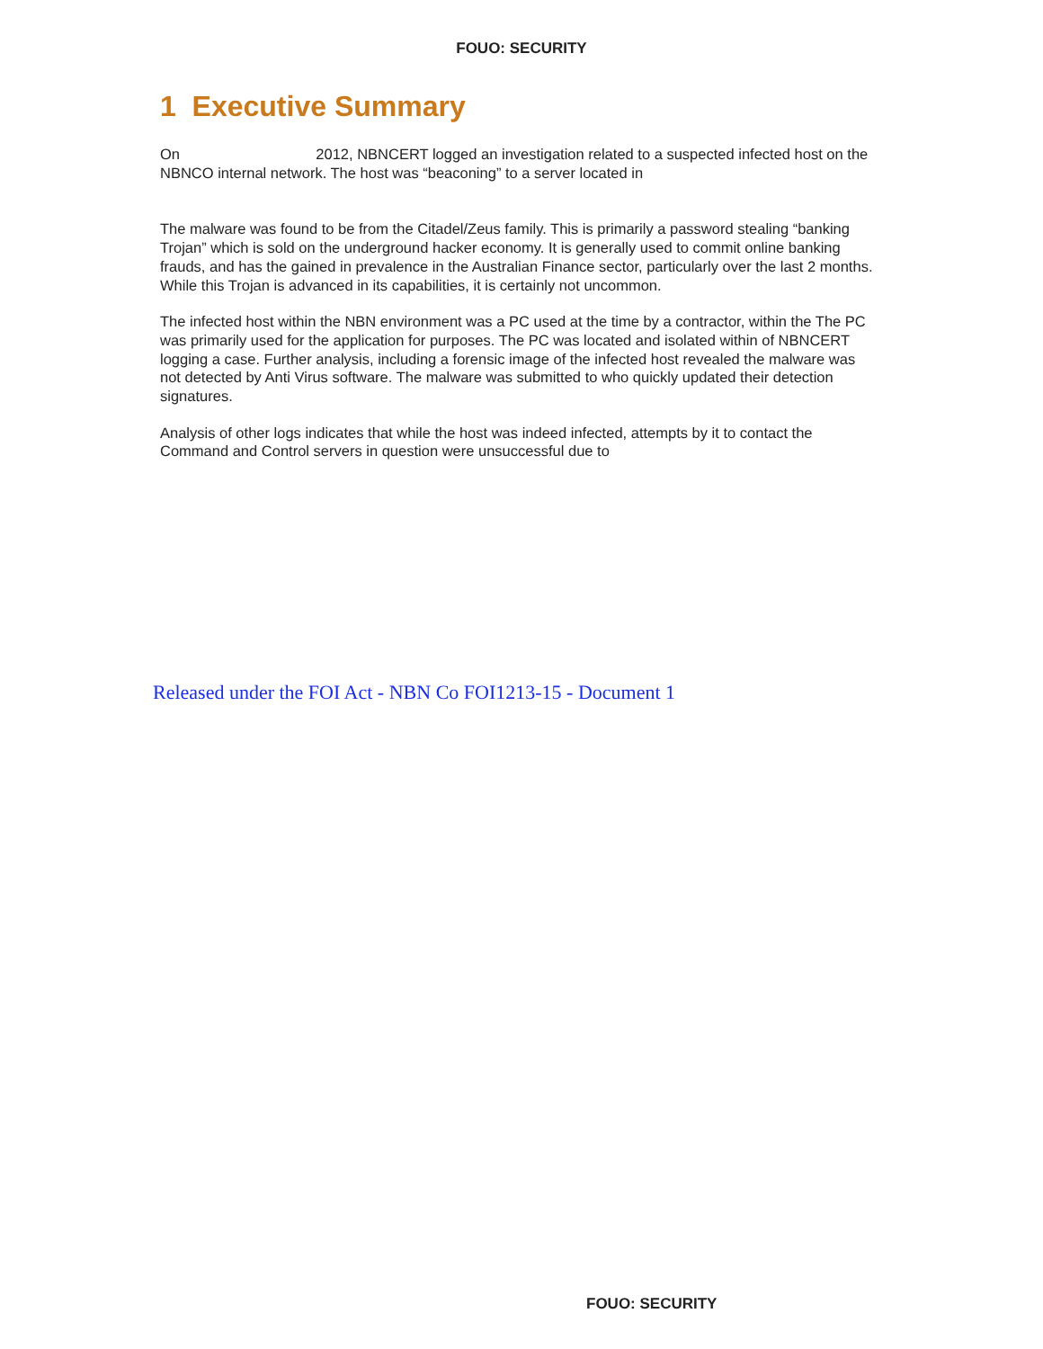FOUO: SECURITY
1 Executive Summary
On 2012, NBNCERT logged an investigation related to a suspected infected host on the NBNCO internal network. The host was “beaconing” to a server located in
The malware was found to be from the Citadel/Zeus family. This is primarily a password stealing “banking Trojan” which is sold on the underground hacker economy. It is generally used to commit online banking frauds, and has the gained in prevalence in the Australian Finance sector, particularly over the last 2 months. While this Trojan is advanced in its capabilities, it is certainly not uncommon.
The infected host within the NBN environment was a PC used at the time by a contractor, within the The PC was primarily used for the application for purposes. The PC was located and isolated within of NBNCERT logging a case. Further analysis, including a forensic image of the infected host revealed the malware was not detected by Anti Virus software. The malware was submitted to who quickly updated their detection signatures.
Analysis of other logs indicates that while the host was indeed infected, attempts by it to contact the Command and Control servers in question were unsuccessful due to
Released under the FOI Act - NBN Co FOI1213-15 - Document 1
FOUO: SECURITY